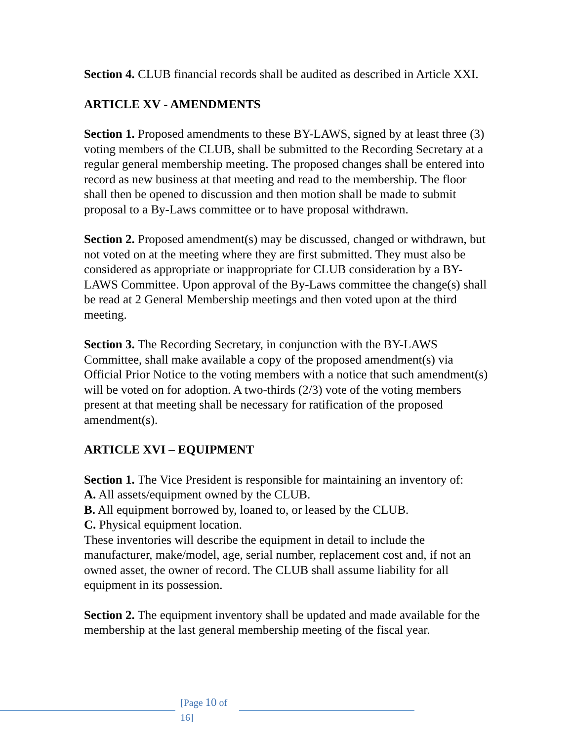Section 4. CLUB financial records shall be audited as described in Article XXI.
ARTICLE XV - AMENDMENTS
Section 1. Proposed amendments to these BY-LAWS, signed by at least three (3) voting members of the CLUB, shall be submitted to the Recording Secretary at a regular general membership meeting. The proposed changes shall be entered into record as new business at that meeting and read to the membership. The floor shall then be opened to discussion and then motion shall be made to submit proposal to a By-Laws committee or to have proposal withdrawn.
Section 2. Proposed amendment(s) may be discussed, changed or withdrawn, but not voted on at the meeting where they are first submitted. They must also be considered as appropriate or inappropriate for CLUB consideration by a BY-LAWS Committee. Upon approval of the By-Laws committee the change(s) shall be read at 2 General Membership meetings and then voted upon at the third meeting.
Section 3. The Recording Secretary, in conjunction with the BY-LAWS Committee, shall make available a copy of the proposed amendment(s) via Official Prior Notice to the voting members with a notice that such amendment(s) will be voted on for adoption. A two-thirds (2/3) vote of the voting members present at that meeting shall be necessary for ratification of the proposed amendment(s).
ARTICLE XVI – EQUIPMENT
Section 1. The Vice President is responsible for maintaining an inventory of:
A. All assets/equipment owned by the CLUB.
B. All equipment borrowed by, loaned to, or leased by the CLUB.
C. Physical equipment location.
These inventories will describe the equipment in detail to include the manufacturer, make/model, age, serial number, replacement cost and, if not an owned asset, the owner of record. The CLUB shall assume liability for all equipment in its possession.
Section 2. The equipment inventory shall be updated and made available for the membership at the last general membership meeting of the fiscal year.
[Page 10 of 16]